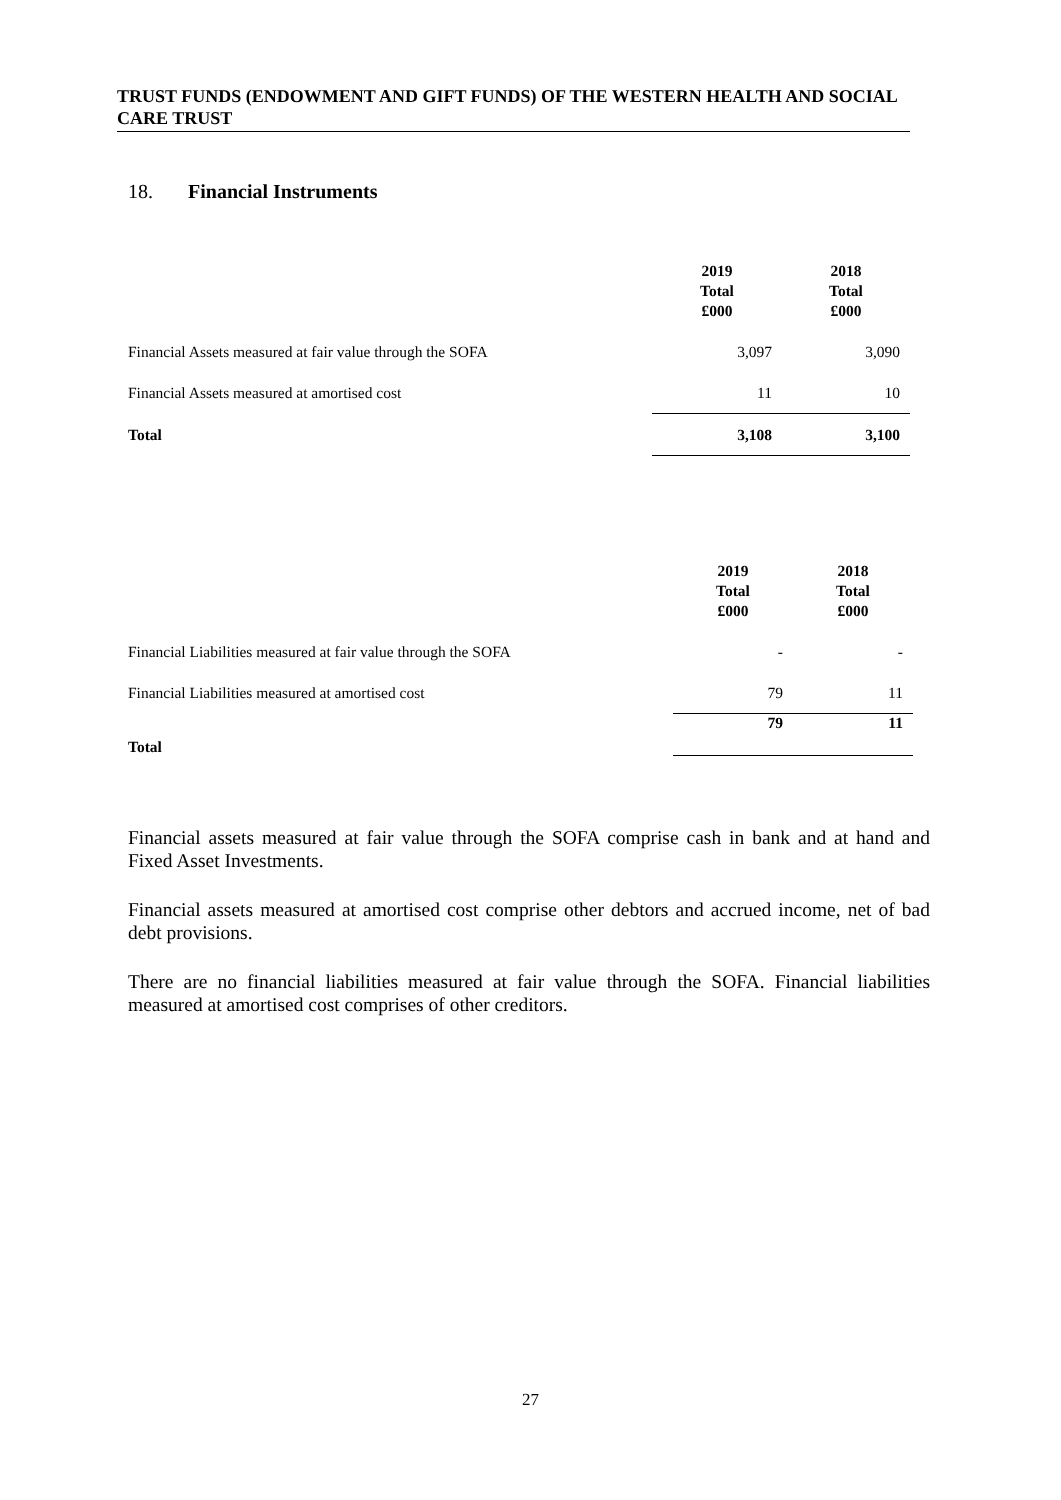TRUST FUNDS (ENDOWMENT AND GIFT FUNDS) OF THE WESTERN HEALTH AND SOCIAL CARE TRUST
18. Financial Instruments
| | 2019 Total £000 | 2018 Total £000 |
| Financial Assets measured at fair value through the SOFA | 3,097 | 3,090 |
| Financial Assets measured at amortised cost | 11 | 10 |
| Total | 3,108 | 3,100 |
| | 2019 Total £000 | 2018 Total £000 |
| Financial Liabilities measured at fair value through the SOFA | - | - |
| Financial Liabilities measured at amortised cost | 79 | 11 |
| Total | 79 | 11 |
Financial assets measured at fair value through the SOFA comprise cash in bank and at hand and Fixed Asset Investments.
Financial assets measured at amortised cost comprise other debtors and accrued income, net of bad debt provisions.
There are no financial liabilities measured at fair value through the SOFA. Financial liabilities measured at amortised cost comprises of other creditors.
27